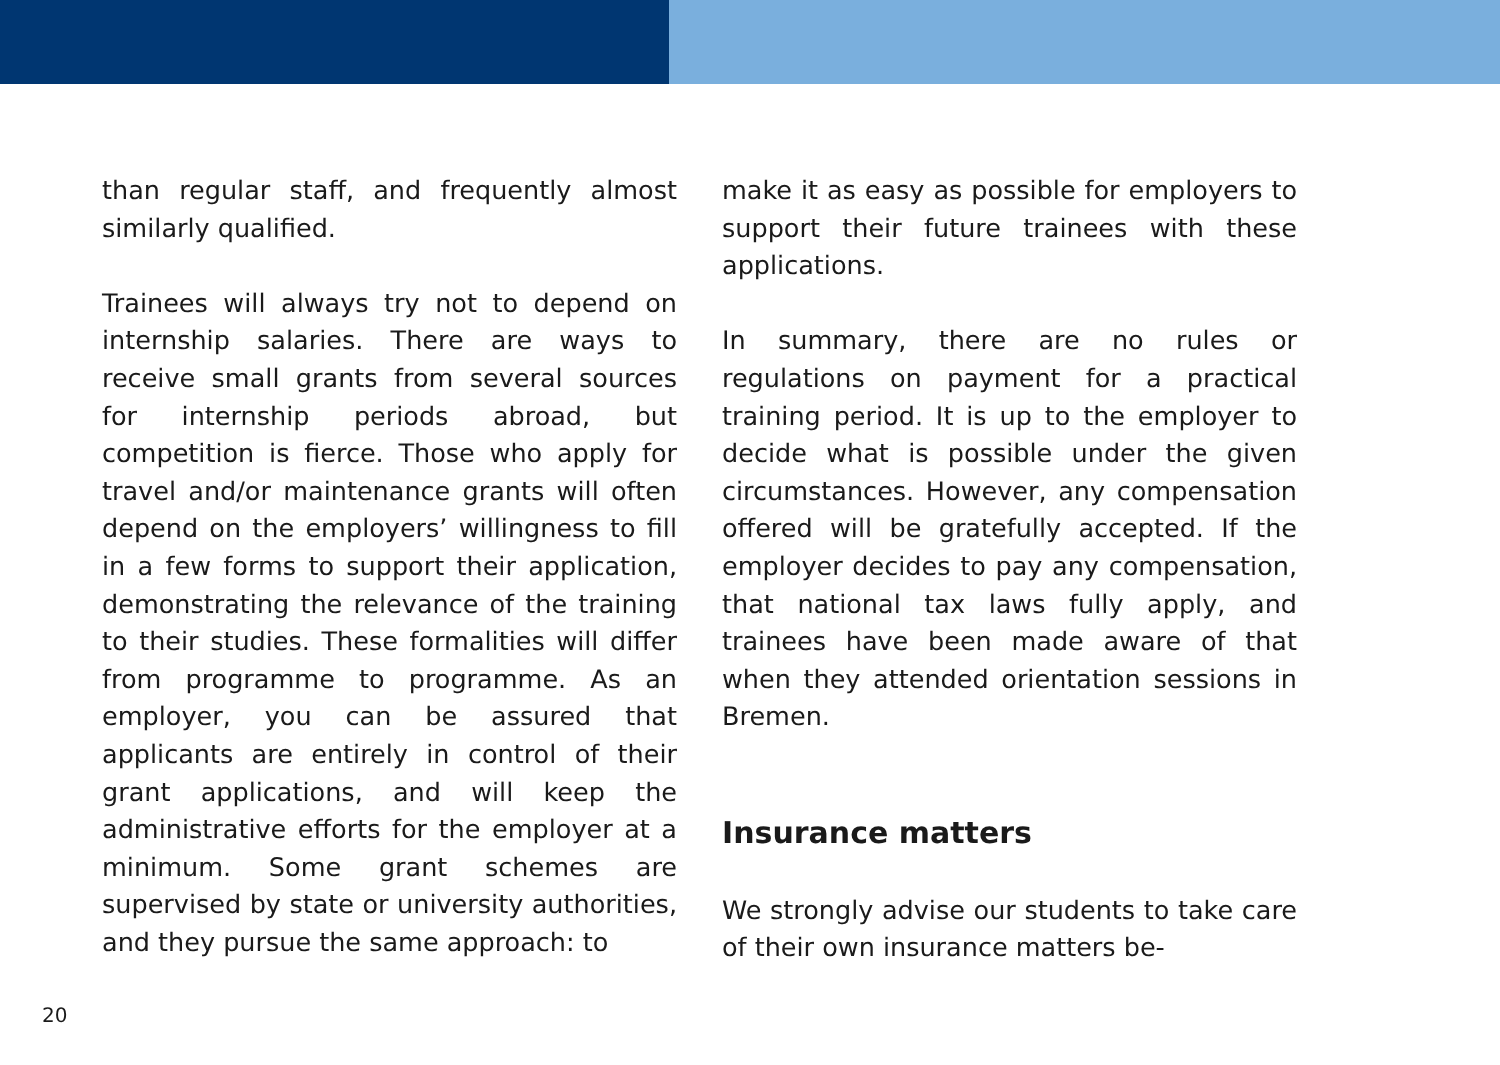than regular staff, and frequently almost similarly qualified.
Trainees will always try not to depend on internship salaries. There are ways to receive small grants from several sources for internship periods abroad, but competition is fierce. Those who apply for travel and/or maintenance grants will often depend on the employers’ willingness to fill in a few forms to support their application, demonstrating the relevance of the training to their studies. These formalities will differ from programme to programme. As an employer, you can be assured that applicants are entirely in control of their grant applications, and will keep the administrative efforts for the employer at a minimum. Some grant schemes are supervised by state or university authorities, and they pursue the same approach: to
make it as easy as possible for employers to support their future trainees with these applications.
In summary, there are no rules or regulations on payment for a practical training period. It is up to the employer to decide what is possible under the given circumstances. However, any compensation offered will be gratefully accepted. If the employer decides to pay any compensation, that national tax laws fully apply, and trainees have been made aware of that when they attended orientation sessions in Bremen.
Insurance matters
We strongly advise our students to take care of their own insurance matters be-
20